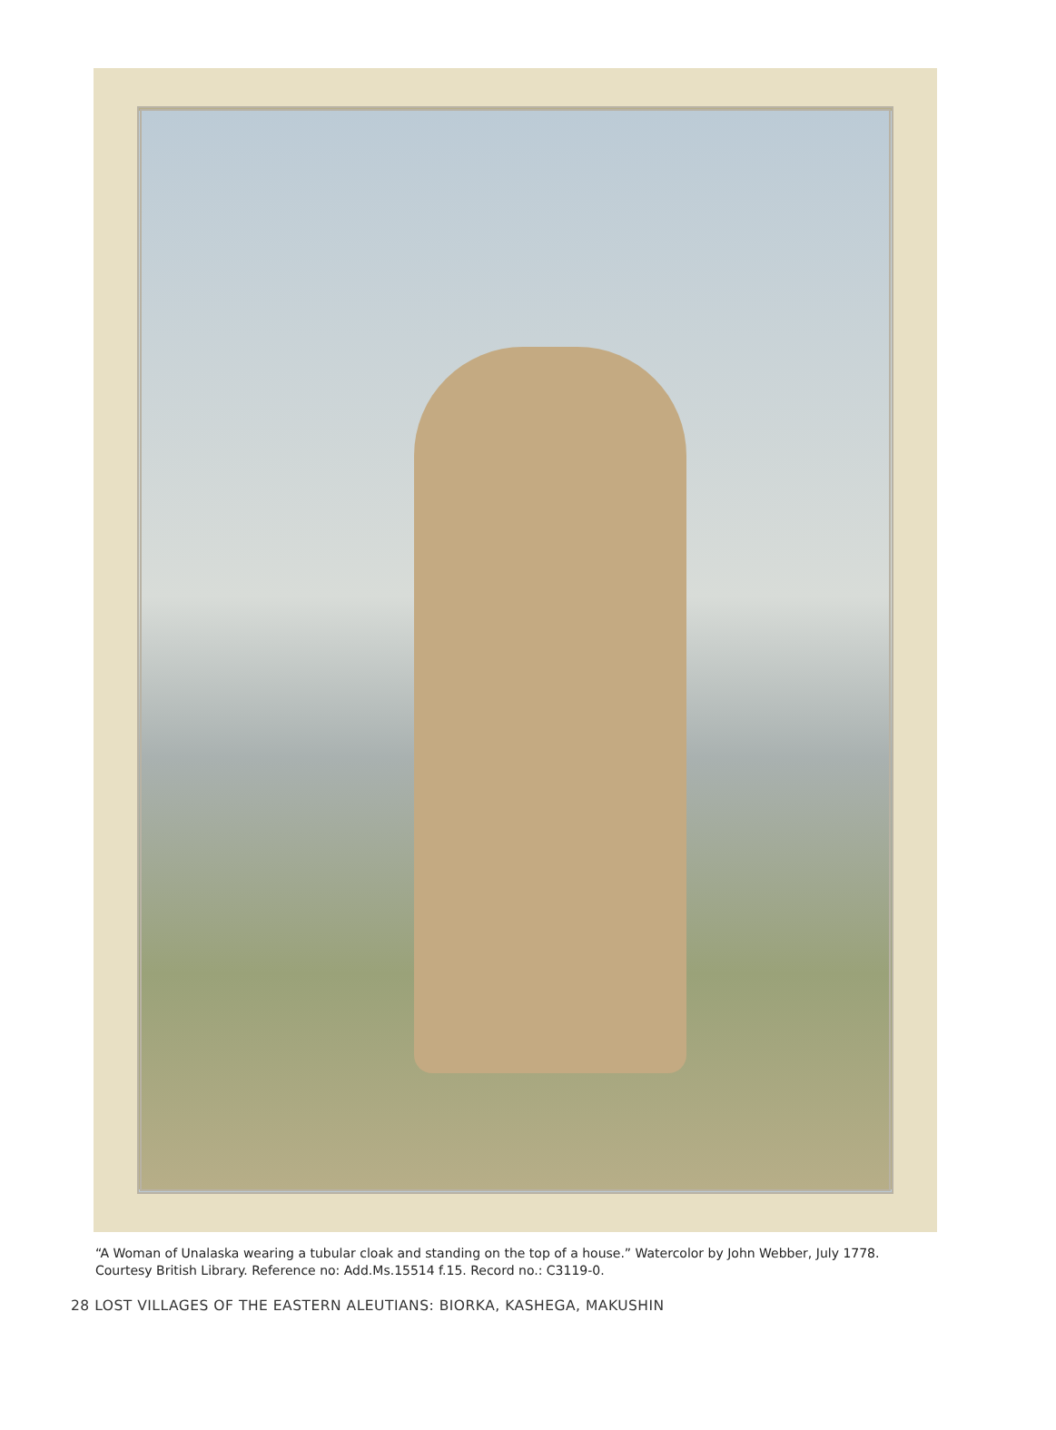“A Woman of Unalaska wearing a tubular cloak and standing on the top of a house.” Watercolor by John Webber, July 1778. Courtesy British Library. Reference no: Add.Ms.15514 f.15. Record no.: C3119-0.
28 LOST VILLAGES OF THE EASTERN ALEUTIANS: BIORKA, KASHEGA, MAKUSHIN